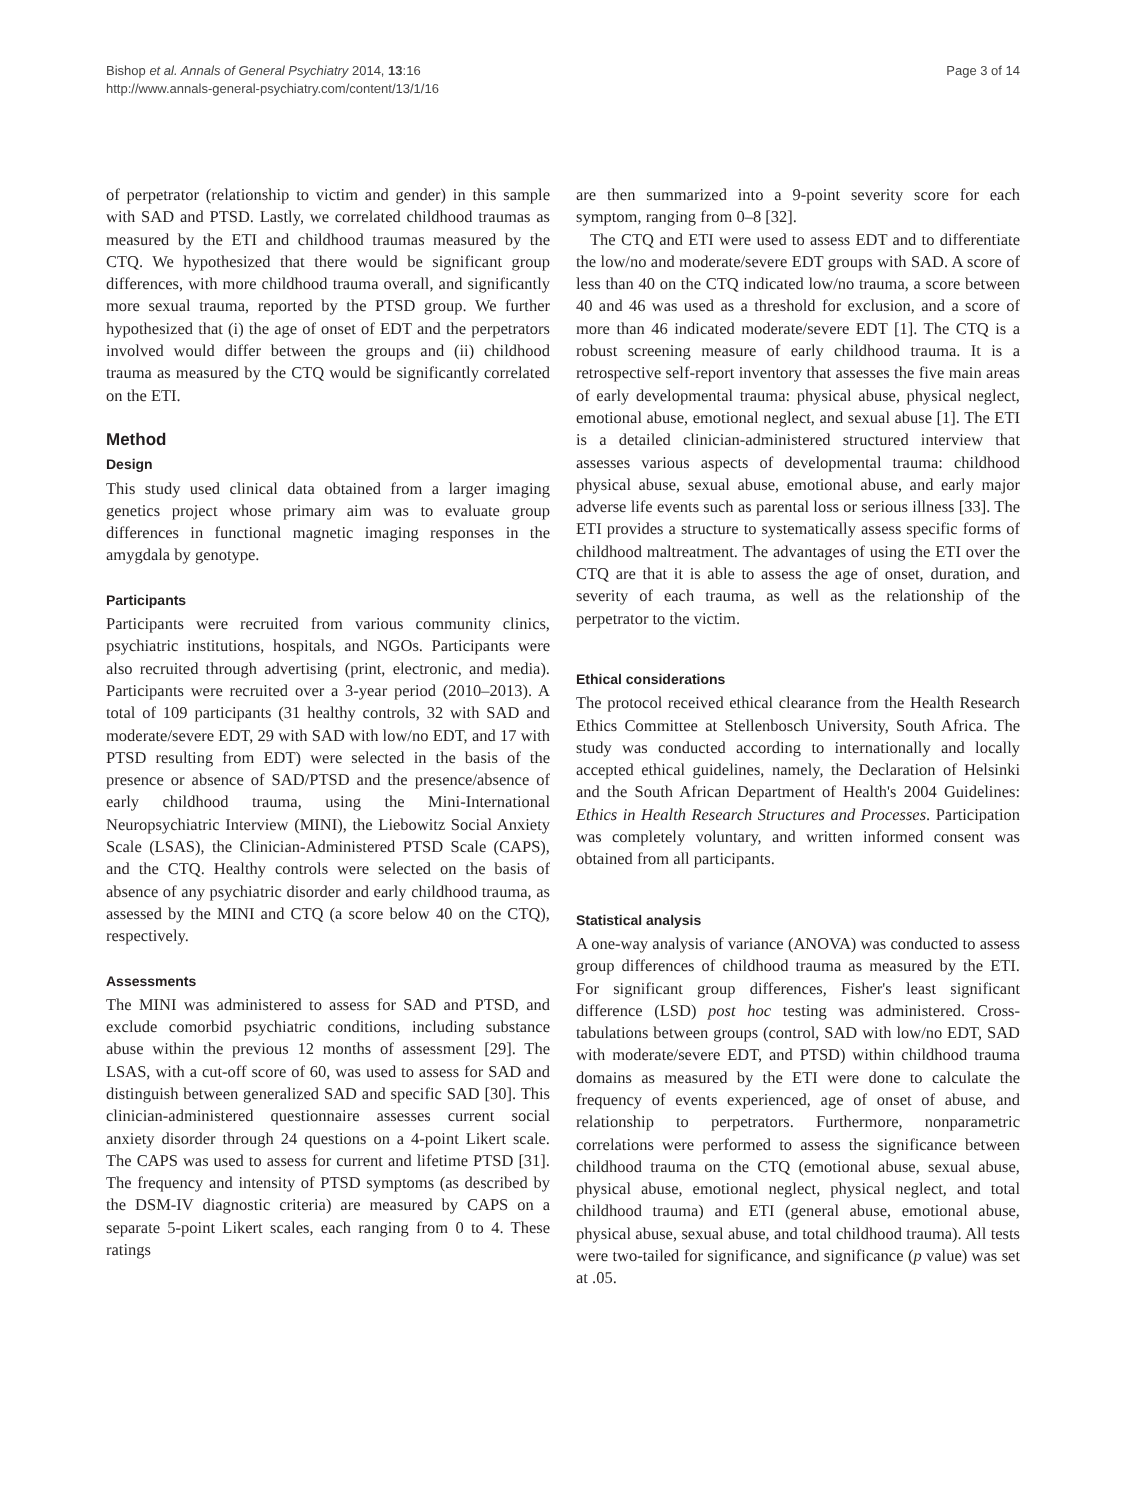Bishop et al. Annals of General Psychiatry 2014, 13:16
http://www.annals-general-psychiatry.com/content/13/1/16
Page 3 of 14
of perpetrator (relationship to victim and gender) in this sample with SAD and PTSD. Lastly, we correlated childhood traumas as measured by the ETI and childhood traumas measured by the CTQ. We hypothesized that there would be significant group differences, with more childhood trauma overall, and significantly more sexual trauma, reported by the PTSD group. We further hypothesized that (i) the age of onset of EDT and the perpetrators involved would differ between the groups and (ii) childhood trauma as measured by the CTQ would be significantly correlated on the ETI.
Method
Design
This study used clinical data obtained from a larger imaging genetics project whose primary aim was to evaluate group differences in functional magnetic imaging responses in the amygdala by genotype.
Participants
Participants were recruited from various community clinics, psychiatric institutions, hospitals, and NGOs. Participants were also recruited through advertising (print, electronic, and media). Participants were recruited over a 3-year period (2010–2013). A total of 109 participants (31 healthy controls, 32 with SAD and moderate/severe EDT, 29 with SAD with low/no EDT, and 17 with PTSD resulting from EDT) were selected in the basis of the presence or absence of SAD/PTSD and the presence/absence of early childhood trauma, using the Mini-International Neuropsychiatric Interview (MINI), the Liebowitz Social Anxiety Scale (LSAS), the Clinician-Administered PTSD Scale (CAPS), and the CTQ. Healthy controls were selected on the basis of absence of any psychiatric disorder and early childhood trauma, as assessed by the MINI and CTQ (a score below 40 on the CTQ), respectively.
Assessments
The MINI was administered to assess for SAD and PTSD, and exclude comorbid psychiatric conditions, including substance abuse within the previous 12 months of assessment [29]. The LSAS, with a cut-off score of 60, was used to assess for SAD and distinguish between generalized SAD and specific SAD [30]. This clinician-administered questionnaire assesses current social anxiety disorder through 24 questions on a 4-point Likert scale. The CAPS was used to assess for current and lifetime PTSD [31]. The frequency and intensity of PTSD symptoms (as described by the DSM-IV diagnostic criteria) are measured by CAPS on a separate 5-point Likert scales, each ranging from 0 to 4. These ratings
are then summarized into a 9-point severity score for each symptom, ranging from 0–8 [32].
The CTQ and ETI were used to assess EDT and to differentiate the low/no and moderate/severe EDT groups with SAD. A score of less than 40 on the CTQ indicated low/no trauma, a score between 40 and 46 was used as a threshold for exclusion, and a score of more than 46 indicated moderate/severe EDT [1]. The CTQ is a robust screening measure of early childhood trauma. It is a retrospective self-report inventory that assesses the five main areas of early developmental trauma: physical abuse, physical neglect, emotional abuse, emotional neglect, and sexual abuse [1]. The ETI is a detailed clinician-administered structured interview that assesses various aspects of developmental trauma: childhood physical abuse, sexual abuse, emotional abuse, and early major adverse life events such as parental loss or serious illness [33]. The ETI provides a structure to systematically assess specific forms of childhood maltreatment. The advantages of using the ETI over the CTQ are that it is able to assess the age of onset, duration, and severity of each trauma, as well as the relationship of the perpetrator to the victim.
Ethical considerations
The protocol received ethical clearance from the Health Research Ethics Committee at Stellenbosch University, South Africa. The study was conducted according to internationally and locally accepted ethical guidelines, namely, the Declaration of Helsinki and the South African Department of Health's 2004 Guidelines: Ethics in Health Research Structures and Processes. Participation was completely voluntary, and written informed consent was obtained from all participants.
Statistical analysis
A one-way analysis of variance (ANOVA) was conducted to assess group differences of childhood trauma as measured by the ETI. For significant group differences, Fisher's least significant difference (LSD) post hoc testing was administered. Cross-tabulations between groups (control, SAD with low/no EDT, SAD with moderate/severe EDT, and PTSD) within childhood trauma domains as measured by the ETI were done to calculate the frequency of events experienced, age of onset of abuse, and relationship to perpetrators. Furthermore, nonparametric correlations were performed to assess the significance between childhood trauma on the CTQ (emotional abuse, sexual abuse, physical abuse, emotional neglect, physical neglect, and total childhood trauma) and ETI (general abuse, emotional abuse, physical abuse, sexual abuse, and total childhood trauma). All tests were two-tailed for significance, and significance (p value) was set at .05.